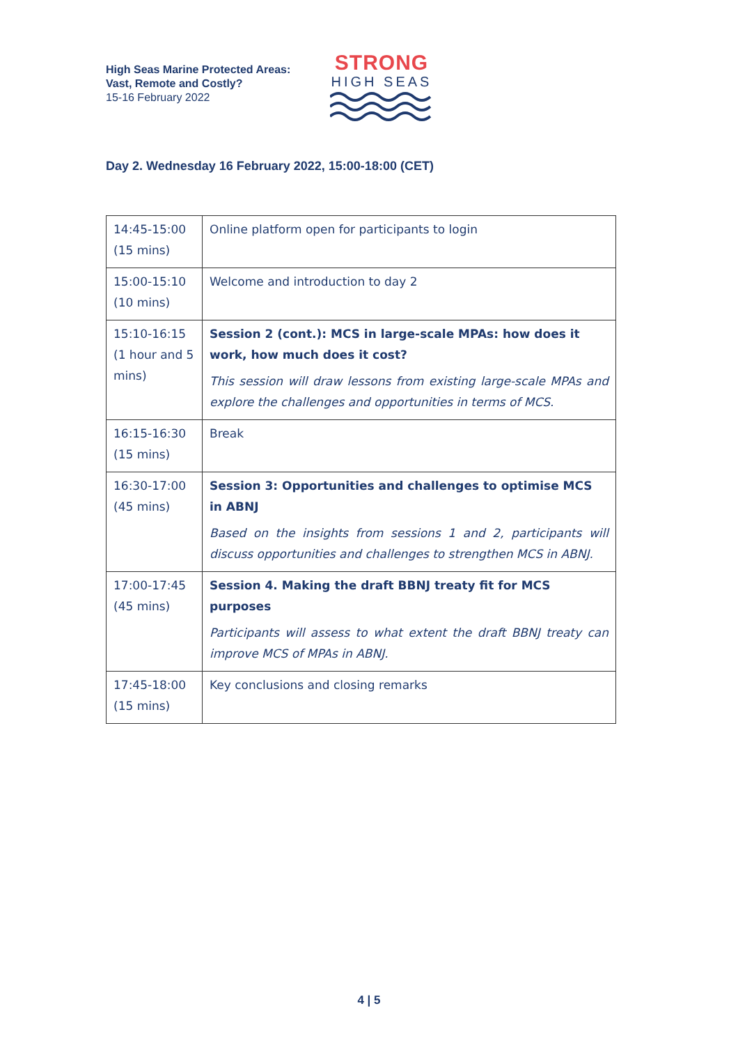High Seas Marine Protected Areas:
Vast, Remote and Costly?
15-16 February 2022
STRONG
HIGH SEAS
Day 2. Wednesday 16 February 2022, 15:00-18:00 (CET)
| 14:45-15:00 (15 mins) | Online platform open for participants to login |
| 15:00-15:10 (10 mins) | Welcome and introduction to day 2 |
| 15:10-16:15 (1 hour and 5 mins) | Session 2 (cont.): MCS in large-scale MPAs: how does it work, how much does it cost? This session will draw lessons from existing large-scale MPAs and explore the challenges and opportunities in terms of MCS. |
| 16:15-16:30 (15 mins) | Break |
| 16:30-17:00 (45 mins) | Session 3: Opportunities and challenges to optimise MCS in ABNJ Based on the insights from sessions 1 and 2, participants will discuss opportunities and challenges to strengthen MCS in ABNJ. |
| 17:00-17:45 (45 mins) | Session 4. Making the draft BBNJ treaty fit for MCS purposes Participants will assess to what extent the draft BBNJ treaty can improve MCS of MPAs in ABNJ. |
| 17:45-18:00 (15 mins) | Key conclusions and closing remarks |
4 | 5